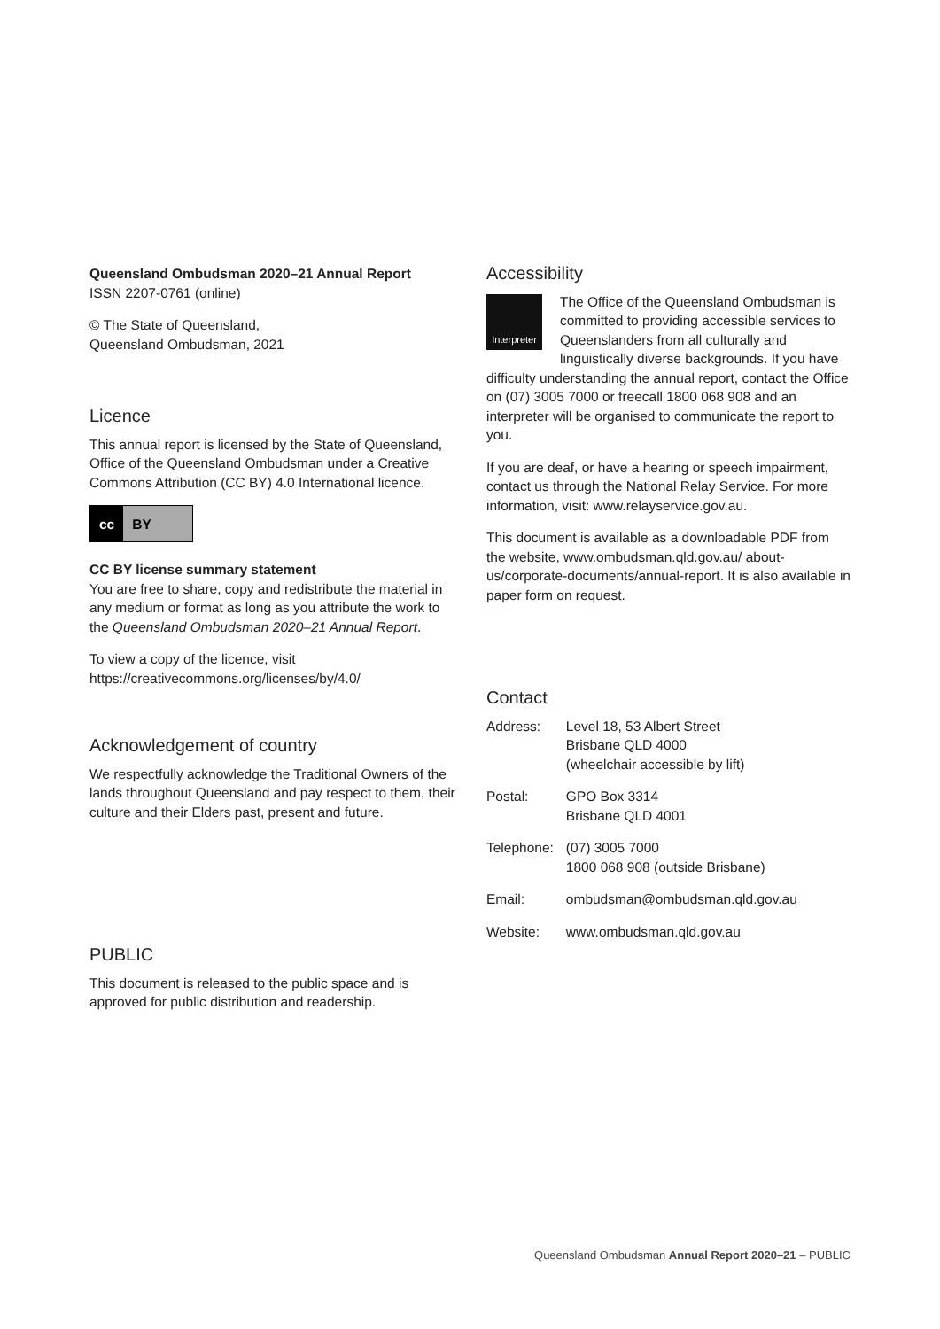Queensland Ombudsman 2020–21 Annual Report
ISSN 2207-0761 (online)
© The State of Queensland,
Queensland Ombudsman, 2021
Licence
This annual report is licensed by the State of Queensland, Office of the Queensland Ombudsman under a Creative Commons Attribution (CC BY) 4.0 International licence.
cc BY
CC BY license summary statement
You are free to share, copy and redistribute the material in any medium or format as long as you attribute the work to the Queensland Ombudsman 2020–21 Annual Report.
To view a copy of the licence, visit
https://creativecommons.org/licenses/by/4.0/
Acknowledgement of country
We respectfully acknowledge the Traditional Owners of the lands throughout Queensland and pay respect to them, their culture and their Elders past, present and future.
PUBLIC
This document is released to the public space and is approved for public distribution and readership.
Accessibility
Interpreter
The Office of the Queensland Ombudsman is committed to providing accessible services to Queenslanders from all culturally and linguistically diverse backgrounds. If you have difficulty understanding the annual report, contact the Office on (07) 3005 7000 or freecall 1800 068 908 and an interpreter will be organised to communicate the report to you.
If you are deaf, or have a hearing or speech impairment, contact us through the National Relay Service. For more information, visit: www.relayservice.gov.au.
This document is available as a downloadable PDF from the website, www.ombudsman.qld.gov.au/ about-us/corporate-documents/annual-report. It is also available in paper form on request.
Contact
| Address: | Level 18, 53 Albert Street Brisbane QLD 4000 (wheelchair accessible by lift) |
| Postal: | GPO Box 3314 Brisbane QLD 4001 |
| Telephone: | (07) 3005 7000 1800 068 908 (outside Brisbane) |
| Email: | ombudsman@ombudsman.qld.gov.au |
| Website: | www.ombudsman.qld.gov.au |
Queensland Ombudsman Annual Report 2020–21 – PUBLIC